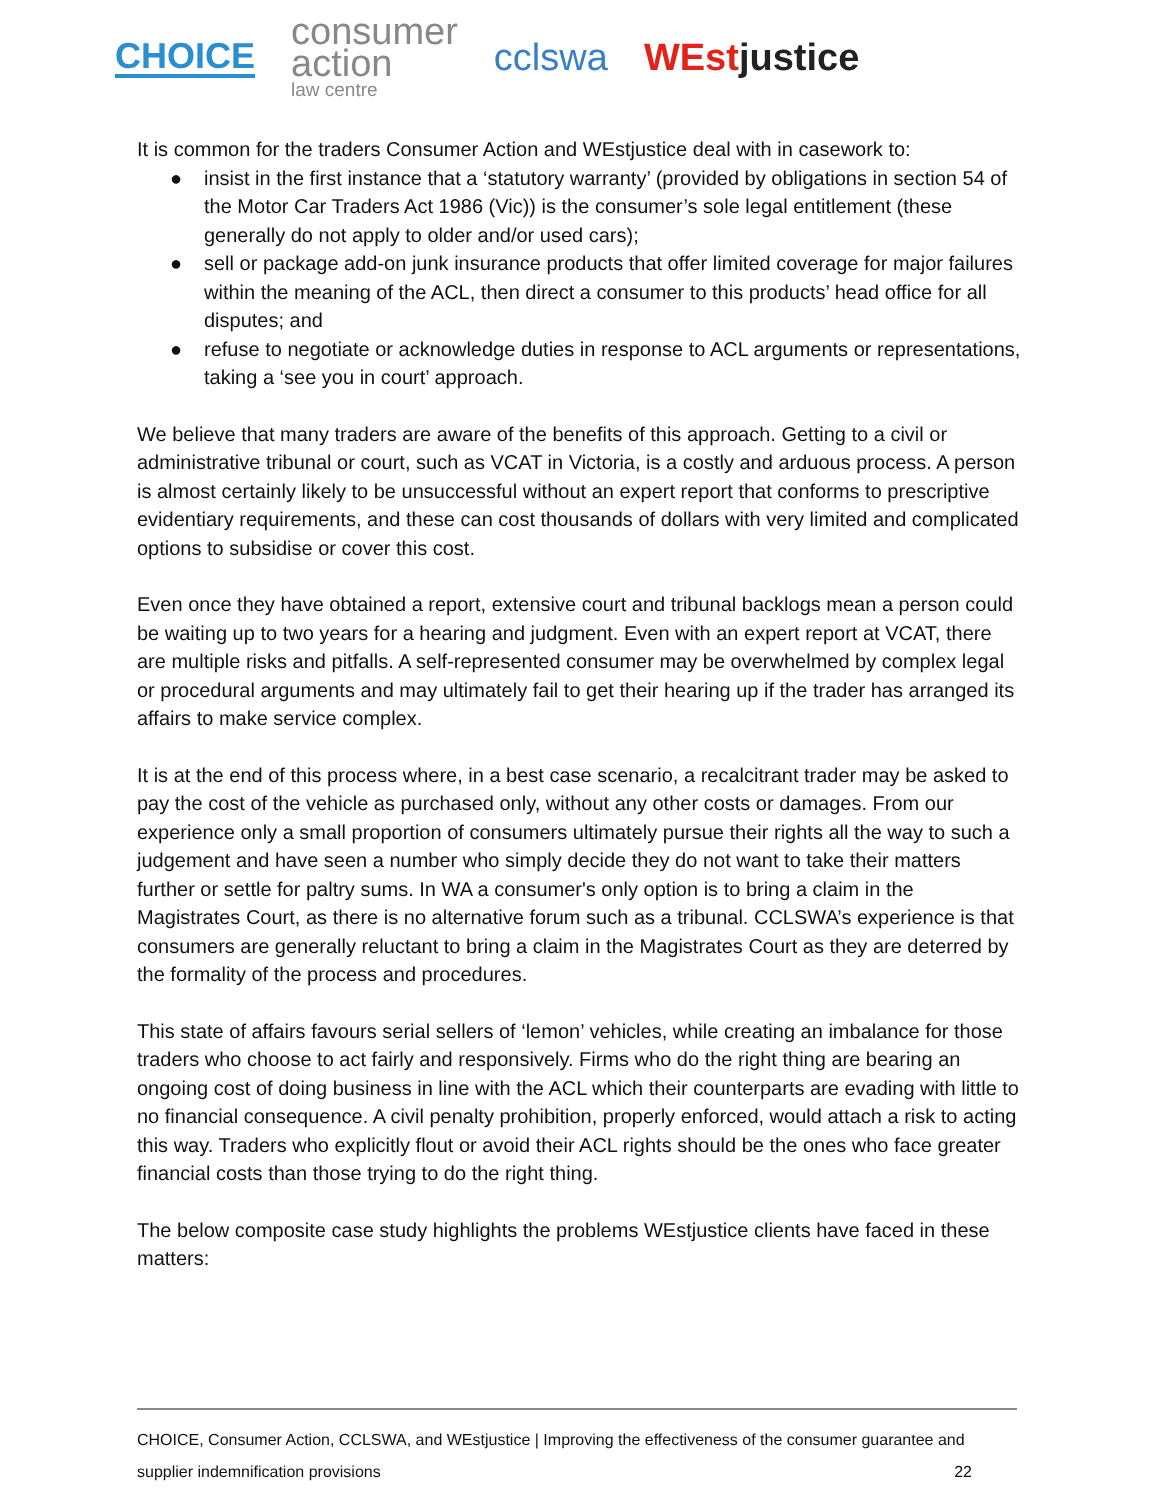CHOICE
consumer
action
law centre
cclswa WEstjustice
It is common for the traders Consumer Action and WEstjustice deal with in casework to:
● insist in the first instance that a ‘statutory warranty’ (provided by obligations in section 54 of the Motor Car Traders Act 1986 (Vic)) is the consumer’s sole legal entitlement (these generally do not apply to older and/or used cars);
● sell or package add-on junk insurance products that offer limited coverage for major failures within the meaning of the ACL, then direct a consumer to this products’ head office for all disputes; and
● refuse to negotiate or acknowledge duties in response to ACL arguments or representations, taking a ‘see you in court’ approach.
We believe that many traders are aware of the benefits of this approach. Getting to a civil or administrative tribunal or court, such as VCAT in Victoria, is a costly and arduous process. A person is almost certainly likely to be unsuccessful without an expert report that conforms to prescriptive evidentiary requirements, and these can cost thousands of dollars with very limited and complicated options to subsidise or cover this cost.
Even once they have obtained a report, extensive court and tribunal backlogs mean a person could be waiting up to two years for a hearing and judgment. Even with an expert report at VCAT, there are multiple risks and pitfalls. A self-represented consumer may be overwhelmed by complex legal or procedural arguments and may ultimately fail to get their hearing up if the trader has arranged its affairs to make service complex.
It is at the end of this process where, in a best case scenario, a recalcitrant trader may be asked to pay the cost of the vehicle as purchased only, without any other costs or damages. From our experience only a small proportion of consumers ultimately pursue their rights all the way to such a judgement and have seen a number who simply decide they do not want to take their matters further or settle for paltry sums. In WA a consumer's only option is to bring a claim in the Magistrates Court, as there is no alternative forum such as a tribunal. CCLSWA’s experience is that consumers are generally reluctant to bring a claim in the Magistrates Court as they are deterred by the formality of the process and procedures.
This state of affairs favours serial sellers of ‘lemon’ vehicles, while creating an imbalance for those traders who choose to act fairly and responsively. Firms who do the right thing are bearing an ongoing cost of doing business in line with the ACL which their counterparts are evading with little to no financial consequence. A civil penalty prohibition, properly enforced, would attach a risk to acting this way. Traders who explicitly flout or avoid their ACL rights should be the ones who face greater financial costs than those trying to do the right thing.
The below composite case study highlights the problems WEstjustice clients have faced in these matters:
CHOICE, Consumer Action, CCLSWA, and WEstjustice | Improving the effectiveness of the consumer guarantee and
supplier indemnification provisions 22